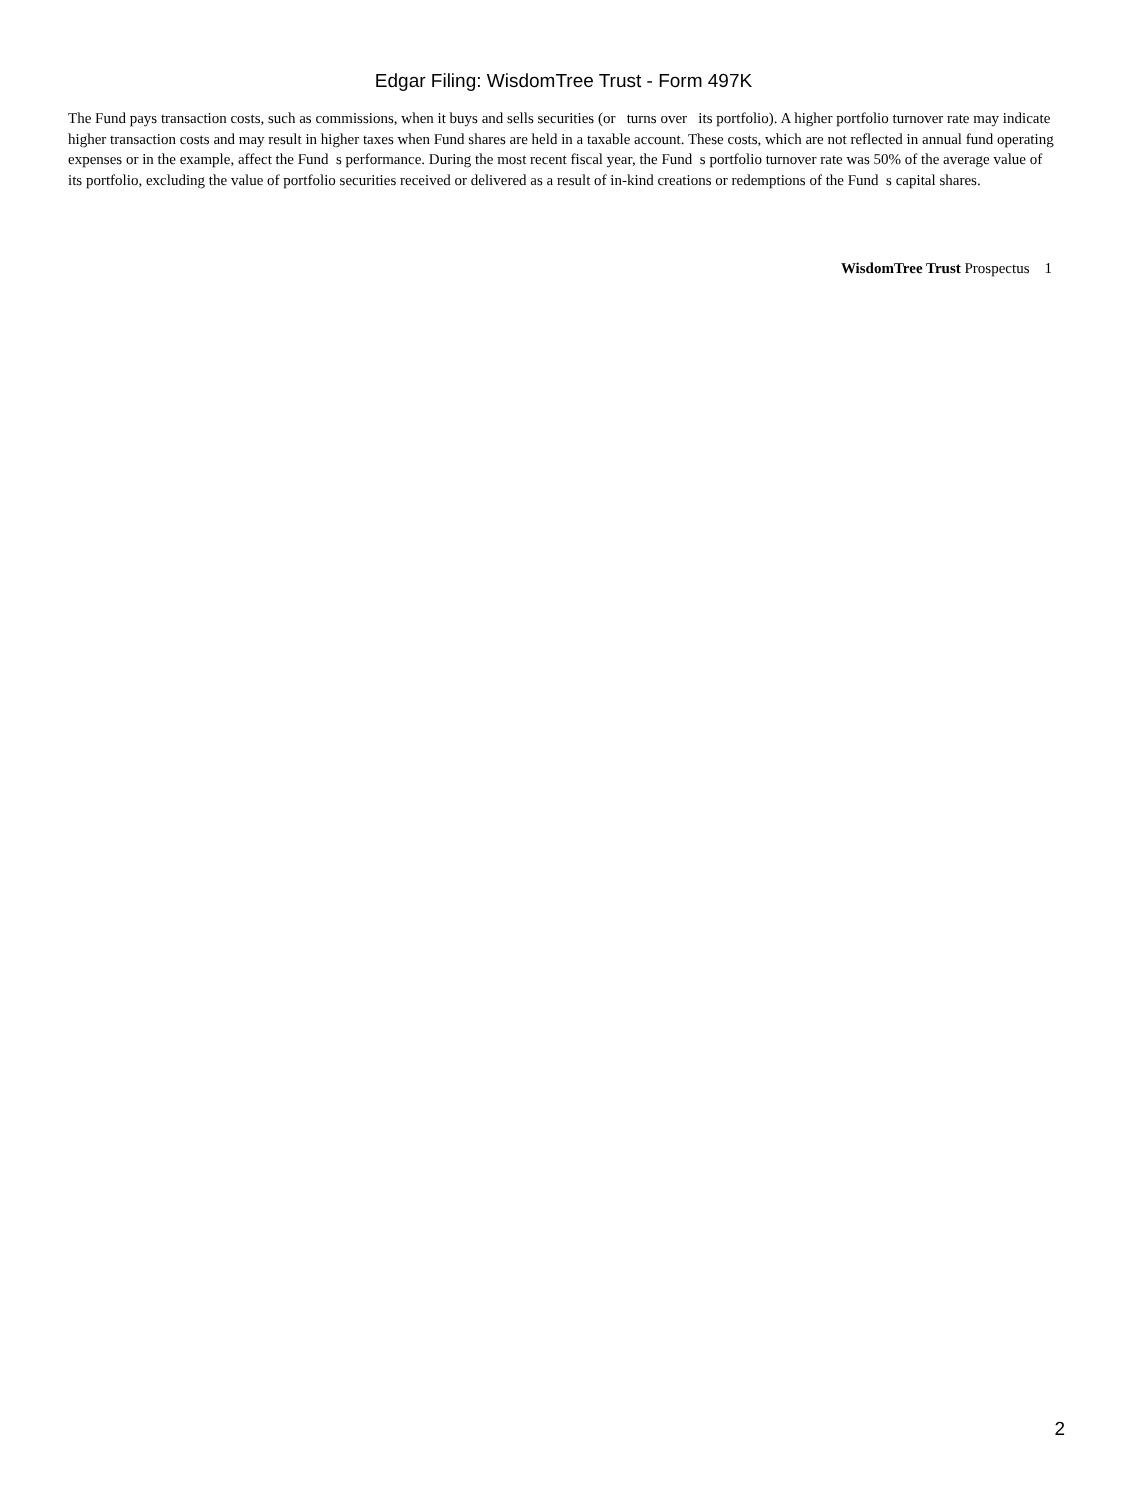Edgar Filing: WisdomTree Trust - Form 497K
The Fund pays transaction costs, such as commissions, when it buys and sells securities (or turns over its portfolio). A higher portfolio turnover rate may indicate higher transaction costs and may result in higher taxes when Fund shares are held in a taxable account. These costs, which are not reflected in annual fund operating expenses or in the example, affect the Fund s performance. During the most recent fiscal year, the Fund s portfolio turnover rate was 50% of the average value of its portfolio, excluding the value of portfolio securities received or delivered as a result of in-kind creations or redemptions of the Fund s capital shares.
WisdomTree Trust Prospectus 1
2